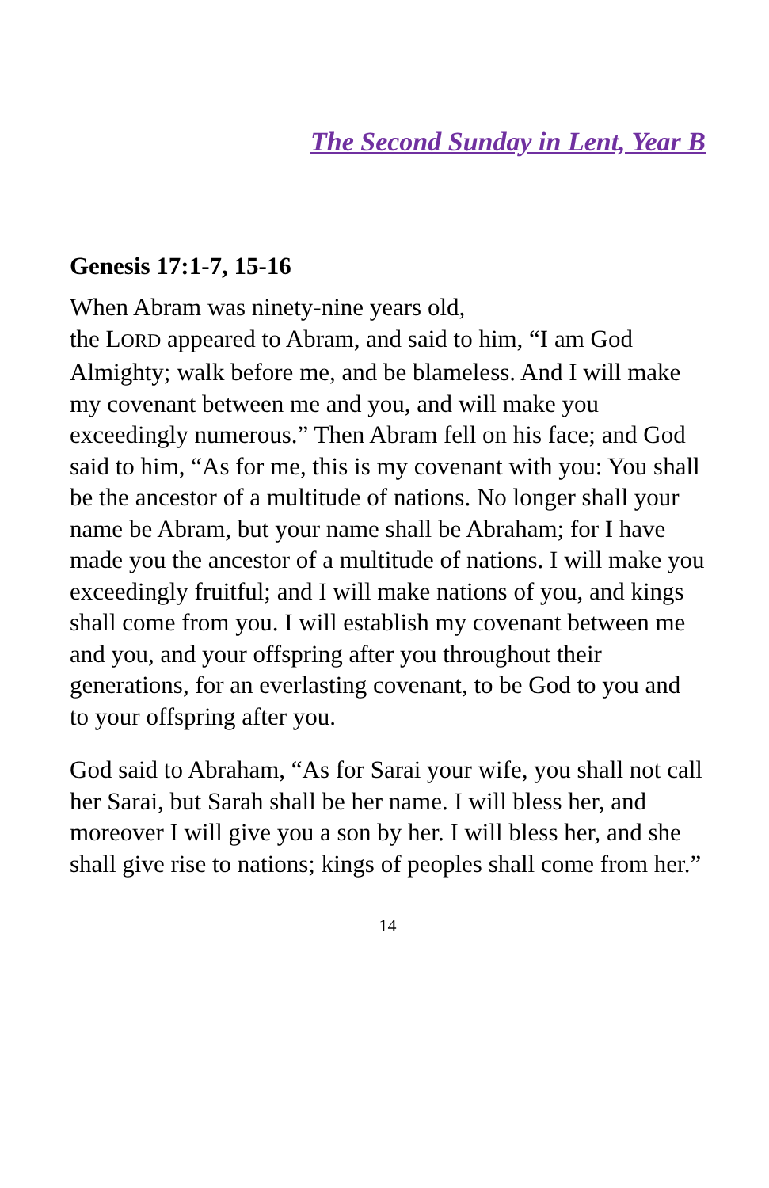The Second Sunday in Lent, Year B
Genesis 17:1-7, 15-16
When Abram was ninety-nine years old,
the LORD appeared to Abram, and said to him, “I am God Almighty; walk before me, and be blameless. And I will make my covenant between me and you, and will make you exceedingly numerous.” Then Abram fell on his face; and God said to him, “As for me, this is my covenant with you: You shall be the ancestor of a multitude of nations. No longer shall your name be Abram, but your name shall be Abraham; for I have made you the ancestor of a multitude of nations. I will make you exceedingly fruitful; and I will make nations of you, and kings shall come from you. I will establish my covenant between me and you, and your offspring after you throughout their generations, for an everlasting covenant, to be God to you and to your offspring after you.
God said to Abraham, “As for Sarai your wife, you shall not call her Sarai, but Sarah shall be her name. I will bless her, and moreover I will give you a son by her. I will bless her, and she shall give rise to nations; kings of peoples shall come from her.”
14